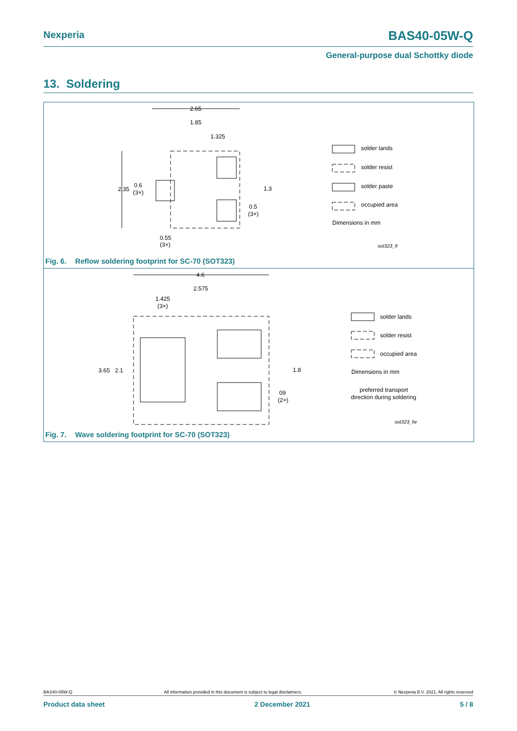Nexperia
BAS40-05W-Q
General-purpose dual Schottky diode
13. Soldering
2.65
1.85
1.325
2.35
0.6
(3×)
1.3
0.5
(3×)
0.55
(3×)
solder lands
solder resist
solder paste
occupied area
Dimensions in mm
sot323_fr
Fig. 6. Reflow soldering footprint for SC-70 (SOT323)
4.6
2.575
1.425
(3×)
3.65
2.1
1.8
09
(2×)
solder lands
solder resist
occupied area
Dimensions in mm
preferred transport
direction during soldering
sot323_fw
Fig. 7. Wave soldering footprint for SC-70 (SOT323)
BAS40-05W-Q All information provided in this document is subject to legal disclaimers. © Nexperia B.V. 2021. All rights reserved
Product data sheet 2 December 2021 5 / 8